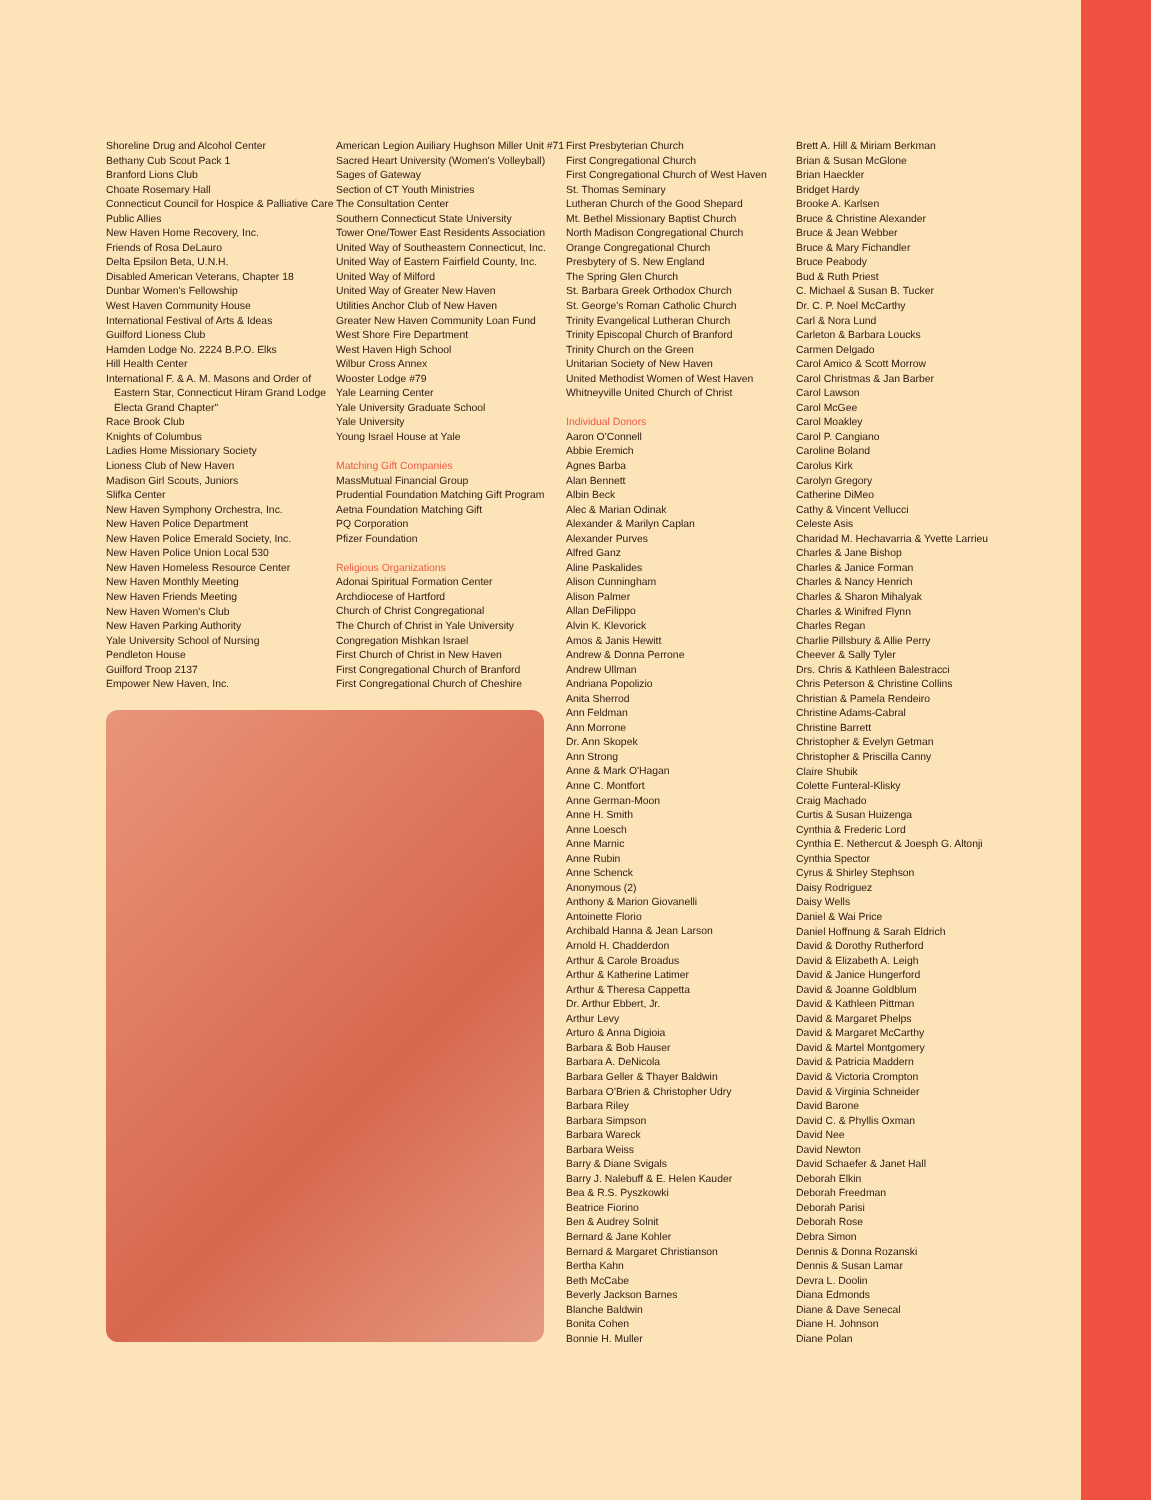Shoreline Drug and Alcohol Center
Bethany Cub Scout Pack 1
Branford Lions Club
Choate Rosemary Hall
Connecticut Council for Hospice & Palliative Care
Public Allies
New Haven Home Recovery, Inc.
Friends of Rosa DeLauro
Delta Epsilon Beta, U.N.H.
Disabled American Veterans, Chapter 18
Dunbar Women's Fellowship
West Haven Community House
International Festival of Arts & Ideas
Guilford Lioness Club
Hamden Lodge No. 2224 B.P.O. Elks
Hill Health Center
International F. & A. M. Masons and Order of Eastern Star, Connecticut Hiram Grand Lodge Electa Grand Chapter"
Race Brook Club
Knights of Columbus
Ladies Home Missionary Society
Lioness Club of New Haven
Madison Girl Scouts, Juniors
Slifka Center
New Haven Symphony Orchestra, Inc.
New Haven Police Department
New Haven Police Emerald Society, Inc.
New Haven Police Union Local 530
New Haven Homeless Resource Center
New Haven Monthly Meeting
New Haven Friends Meeting
New Haven Women's Club
New Haven Parking Authority
Yale University School of Nursing
Pendleton House
Guilford Troop 2137
Empower New Haven, Inc.
American Legion Auiliary Hughson Miller Unit #71
Sacred Heart University (Women's Volleyball)
Sages of Gateway
Section of CT Youth Ministries
The Consultation Center
Southern Connecticut State University
Tower One/Tower East Residents Association
United Way of Southeastern Connecticut, Inc.
United Way of Eastern Fairfield County, Inc.
United Way of Milford
United Way of Greater New Haven
Utilities Anchor Club of New Haven
Greater New Haven Community Loan Fund
West Shore Fire Department
West Haven High School
Wilbur Cross Annex
Wooster Lodge #79
Yale Learning Center
Yale University Graduate School
Yale University
Young Israel House at Yale
Matching Gift Companies
MassMutual Financial Group
Prudential Foundation Matching Gift Program
Aetna Foundation Matching Gift
PQ Corporation
Pfizer Foundation
Religious Organizations
Adonai Spiritual Formation Center
Archdiocese of Hartford
Church of Christ Congregational
The Church of Christ in Yale University
Congregation Mishkan Israel
First Church of Christ in New Haven
First Congregational Church of Branford
First Congregational Church of Cheshire
First Presbyterian Church
First Congregational Church
First Congregational Church of West Haven
St. Thomas Seminary
Lutheran Church of the Good Shepard
Mt. Bethel Missionary Baptist Church
North Madison Congregational Church
Orange Congregational Church
Presbytery of S. New England
The Spring Glen Church
St. Barbara Greek Orthodox Church
St. George's Roman Catholic Church
Trinity Evangelical Lutheran Church
Trinity Episcopal Church of Branford
Trinity Church on the Green
Unitarian Society of New Haven
United Methodist Women of West Haven
Whitneyville United Church of Christ
Individual Donors
Aaron O'Connell
Abbie Eremich
Agnes Barba
Alan Bennett
Albin Beck
Alec & Marian Odinak
Alexander & Marilyn Caplan
Alexander Purves
Alfred Ganz
Aline Paskalides
Alison Cunningham
Alison Palmer
Allan DeFilippo
Alvin K. Klevorick
Amos & Janis Hewitt
Andrew & Donna Perrone
Andrew Ullman
Andriana Popolizio
Anita Sherrod
Ann Feldman
Ann Morrone
Dr. Ann Skopek
Ann Strong
Anne & Mark O'Hagan
Anne C. Montfort
Anne German-Moon
Anne H. Smith
Anne Loesch
Anne Marnic
Anne Rubin
Anne Schenck
Anonymous (2)
Anthony & Marion Giovanelli
Antoinette Florio
Archibald Hanna & Jean Larson
Arnold H. Chadderdon
Arthur & Carole Broadus
Arthur & Katherine Latimer
Arthur & Theresa Cappetta
Dr. Arthur Ebbert, Jr.
Arthur Levy
Arturo & Anna Digioia
Barbara & Bob Hauser
Barbara A. DeNicola
Barbara Geller & Thayer Baldwin
Barbara O'Brien & Christopher Udry
Barbara Riley
Barbara Simpson
Barbara Wareck
Barbara Weiss
Barry & Diane Svigals
Barry J. Nalebuff & E. Helen Kauder
Bea & R.S. Pyszkowki
Beatrice Fiorino
Ben & Audrey Solnit
Bernard & Jane Kohler
Bernard & Margaret Christianson
Bertha Kahn
Beth McCabe
Beverly Jackson Barnes
Blanche Baldwin
Bonita Cohen
Bonnie H. Muller
Brett A. Hill & Miriam Berkman
Brian & Susan McGlone
Brian Haeckler
Bridget Hardy
Brooke A. Karlsen
Bruce & Christine Alexander
Bruce & Jean Webber
Bruce & Mary Fichandler
Bruce Peabody
Bud & Ruth Priest
C. Michael & Susan B. Tucker
Dr. C. P. Noel McCarthy
Carl & Nora Lund
Carleton & Barbara Loucks
Carmen Delgado
Carol Amico & Scott Morrow
Carol Christmas & Jan Barber
Carol Lawson
Carol McGee
Carol Moakley
Carol P. Cangiano
Caroline Boland
Carolus Kirk
Carolyn Gregory
Catherine DiMeo
Cathy & Vincent Vellucci
Celeste Asis
Charidad M. Hechavarria & Yvette Larrieu
Charles & Jane Bishop
Charles & Janice Forman
Charles & Nancy Henrich
Charles & Sharon Mihalyak
Charles & Winifred Flynn
Charles Regan
Charlie Pillsbury & Allie Perry
Cheever & Sally Tyler
Drs. Chris & Kathleen Balestracci
Chris Peterson & Christine Collins
Christian & Pamela Rendeiro
Christine Adams-Cabral
Christine Barrett
Christopher & Evelyn Getman
Christopher & Priscilla Canny
Claire Shubik
Colette Funteral-Klisky
Craig Machado
Curtis & Susan Huizenga
Cynthia & Frederic Lord
Cynthia E. Nethercut & Joesph G. Altonji
Cynthia Spector
Cyrus & Shirley Stephson
Daisy Rodriguez
Daisy Wells
Daniel & Wai Price
Daniel Hoffnung & Sarah Eldrich
David & Dorothy Rutherford
David & Elizabeth A. Leigh
David & Janice Hungerford
David & Joanne Goldblum
David & Kathleen Pittman
David & Margaret Phelps
David & Margaret McCarthy
David & Martel Montgomery
David & Patricia Maddern
David & Victoria Crompton
David & Virginia Schneider
David Barone
David C. & Phyllis Oxman
David Nee
David Newton
David Schaefer & Janet Hall
Deborah Elkin
Deborah Freedman
Deborah Parisi
Deborah Rose
Debra Simon
Dennis & Donna Rozanski
Dennis & Susan Lamar
Devra L. Doolin
Diana Edmonds
Diane & Dave Senecal
Diane H. Johnson
Diane Polan